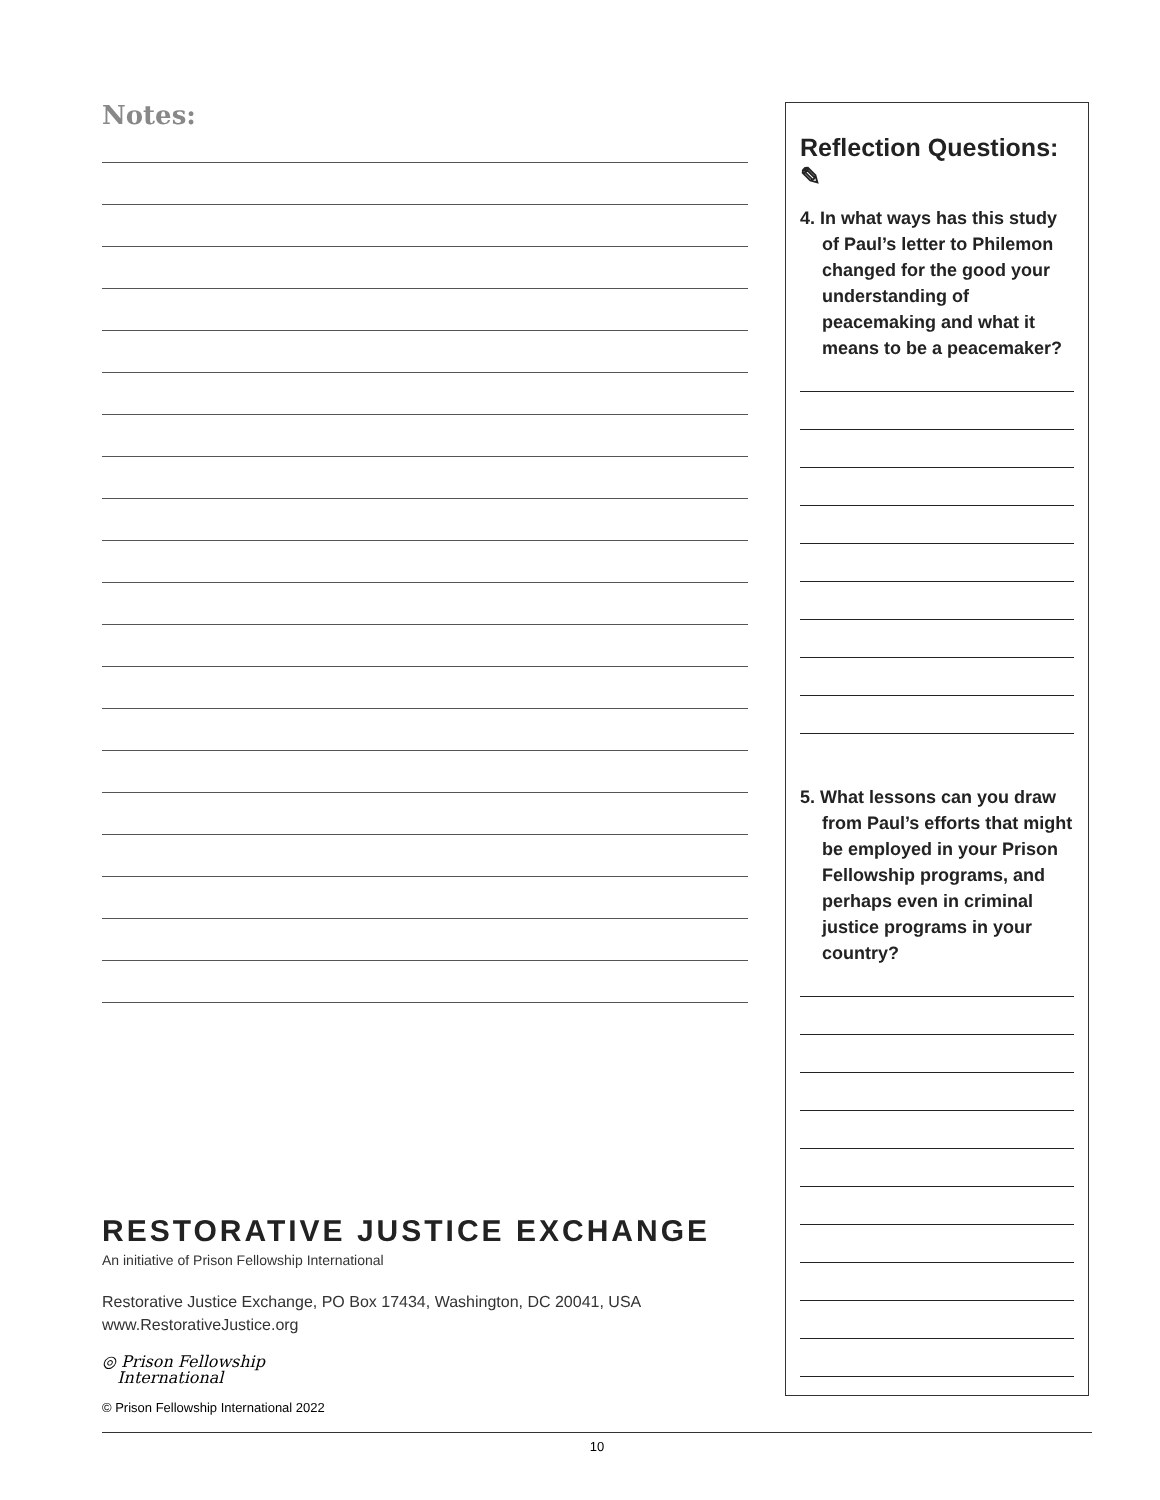Notes:
RESTORATIVE JUSTICE EXCHANGE
An initiative of Prison Fellowship International
Restorative Justice Exchange, PO Box 17434, Washington, DC 20041, USA
www.RestorativeJustice.org
◎ Prison Fellowship
International
© Prison Fellowship International 2022
Reflection Questions: ✎
4. In what ways has this study of Paul’s letter to Philemon changed for the good your understanding of peacemaking and what it means to be a peacemaker?
5. What lessons can you draw from Paul’s efforts that might be employed in your Prison Fellowship programs, and perhaps even in criminal justice programs in your country?
10